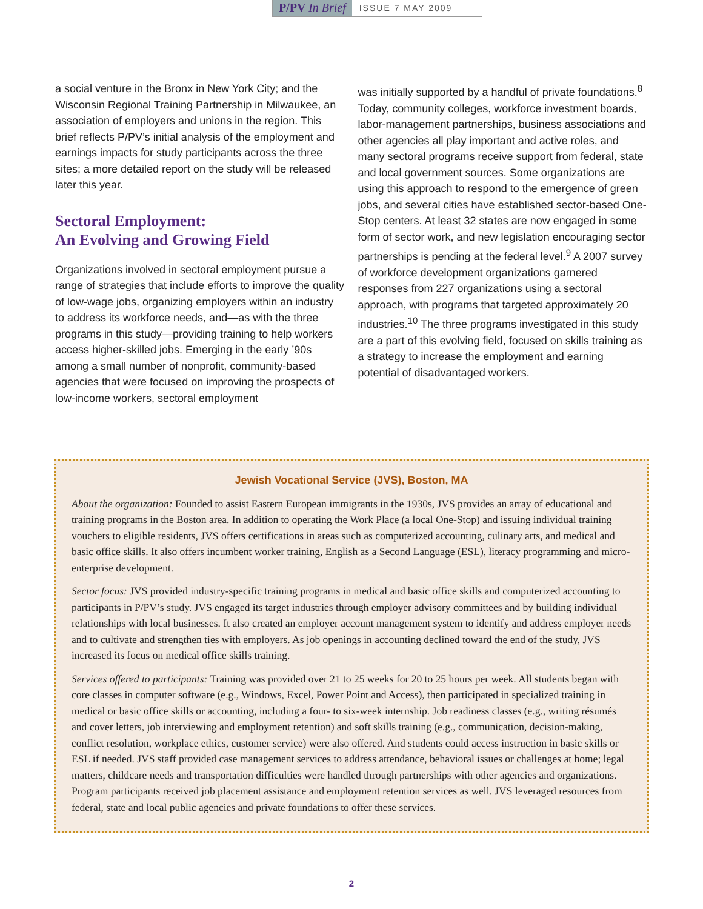P/PV In Brief
ISSUE 7 MAY 2009
a social venture in the Bronx in New York City; and the Wisconsin Regional Training Partnership in Milwaukee, an association of employers and unions in the region. This brief reflects P/PV’s initial analysis of the employment and earnings impacts for study participants across the three sites; a more detailed report on the study will be released later this year.
Sectoral Employment:
An Evolving and Growing Field
Organizations involved in sectoral employment pursue a range of strategies that include efforts to improve the quality of low-wage jobs, organizing employers within an industry to address its workforce needs, and—as with the three programs in this study—providing training to help workers access higher-skilled jobs. Emerging in the early ’90s among a small number of nonprofit, community-based agencies that were focused on improving the prospects of low-income workers, sectoral employment
was initially supported by a handful of private foundations.<sup>8</sup> Today, community colleges, workforce investment boards, labor-management partnerships, business associations and other agencies all play important and active roles, and many sectoral programs receive support from federal, state and local government sources. Some organizations are using this approach to respond to the emergence of green jobs, and several cities have established sector-based One-Stop centers. At least 32 states are now engaged in some form of sector work, and new legislation encouraging sector partnerships is pending at the federal level.<sup>9</sup> A 2007 survey of workforce development organizations garnered responses from 227 organizations using a sectoral approach, with programs that targeted approximately 20 industries.<sup>10</sup> The three programs investigated in this study are a part of this evolving field, focused on skills training as a strategy to increase the employment and earning potential of disadvantaged workers.
Jewish Vocational Service (JVS), Boston, MA
About the organization: Founded to assist Eastern European immigrants in the 1930s, JVS provides an array of educational and training programs in the Boston area. In addition to operating the Work Place (a local One-Stop) and issuing individual training vouchers to eligible residents, JVS offers certifications in areas such as computerized accounting, culinary arts, and medical and basic office skills. It also offers incumbent worker training, English as a Second Language (ESL), literacy programming and micro-enterprise development.
Sector focus: JVS provided industry-specific training programs in medical and basic office skills and computerized accounting to participants in P/PV’s study. JVS engaged its target industries through employer advisory committees and by building individual relationships with local businesses. It also created an employer account management system to identify and address employer needs and to cultivate and strengthen ties with employers. As job openings in accounting declined toward the end of the study, JVS increased its focus on medical office skills training.
Services offered to participants: Training was provided over 21 to 25 weeks for 20 to 25 hours per week. All students began with core classes in computer software (e.g., Windows, Excel, Power Point and Access), then participated in specialized training in medical or basic office skills or accounting, including a four- to six-week internship. Job readiness classes (e.g., writing résumés and cover letters, job interviewing and employment retention) and soft skills training (e.g., communication, decision-making, conflict resolution, workplace ethics, customer service) were also offered. And students could access instruction in basic skills or ESL if needed. JVS staff provided case management services to address attendance, behavioral issues or challenges at home; legal matters, childcare needs and transportation difficulties were handled through partnerships with other agencies and organizations. Program participants received job placement assistance and employment retention services as well. JVS leveraged resources from federal, state and local public agencies and private foundations to offer these services.
2